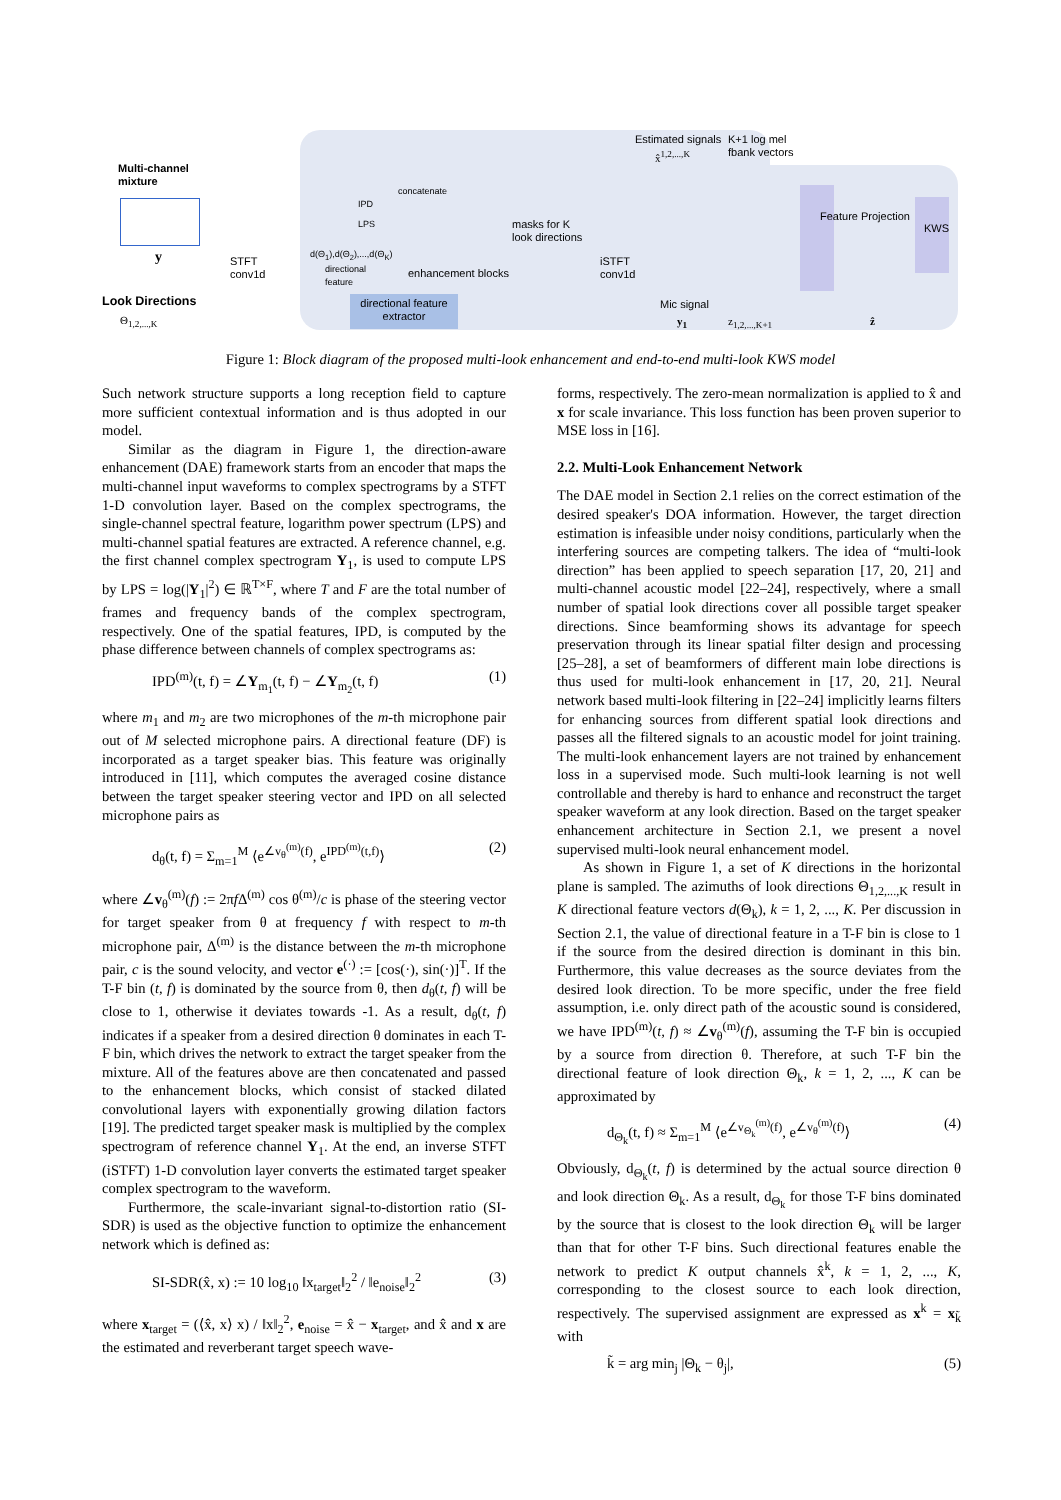Multi-channel
mixture
y
STFT
conv1d
IPD
LPS
concatenate
d(Θ<sub>1</sub>),d(Θ<sub>2</sub>),...,d(Θ<sub>K</sub>)
directional
feature
enhancement blocks
masks for K
look directions
iSTFT
conv1d
Estimated signals
x̂<sup>1,2,...,K</sup>
K+1 log mel
fbank vectors
Feature Projection
KWS
Look Directions
Θ<sub>1,2,...,K</sub>
directional feature extractor
Mic signal
y<sub>1</sub> z<sub>1,2,...,K+1</sub> ẑ
Figure 1: Block diagram of the proposed multi-look enhancement and end-to-end multi-look KWS model
Such network structure supports a long reception field to capture more sufficient contextual information and is thus adopted in our model.
Similar as the diagram in Figure 1, the direction-aware enhancement (DAE) framework starts from an encoder that maps the multi-channel input waveforms to complex spectrograms by a STFT 1-D convolution layer. Based on the complex spectrograms, the single-channel spectral feature, logarithm power spectrum (LPS) and multi-channel spatial features are extracted. A reference channel, e.g. the first channel complex spectrogram Y<sub>1</sub>, is used to compute LPS by LPS = log(|Y<sub>1</sub>|<sup>2</sup>) ∈ ℝ<sup>T×F</sup>, where T and F are the total number of frames and frequency bands of the complex spectrogram, respectively. One of the spatial features, IPD, is computed by the phase difference between channels of complex spectrograms as:
IPD<sup>(m)</sup>(t, f) = ∠Y<sub>m<sub>1</sub></sub>(t, f) − ∠Y<sub>m<sub>2</sub></sub>(t, f) (1)
where m<sub>1</sub> and m<sub>2</sub> are two microphones of the m-th microphone pair out of M selected microphone pairs. A directional feature (DF) is incorporated as a target speaker bias. This feature was originally introduced in [11], which computes the averaged cosine distance between the target speaker steering vector and IPD on all selected microphone pairs as
d<sub>θ</sub>(t, f) = Σ<sub>m=1</sub><sup>M</sup> ⟨e<sup>∠v<sub>θ</sub><sup>(m)</sup>(f)</sup>, e<sup>IPD<sup>(m)</sup>(t,f)</sup>⟩ (2)
where ∠v<sub>θ</sub><sup>(m)</sup>(f) := 2πf Δ<sup>(m)</sup> cos θ<sup>(m)</sup>/c is phase of the steering vector for target speaker from θ at frequency f with respect to m-th microphone pair, Δ<sup>(m)</sup> is the distance between the m-th microphone pair, c is the sound velocity, and vector e<sup>(·)</sup> := [cos(·), sin(·)]<sup>T</sup>. If the T-F bin (t, f) is dominated by the source from θ, then d<sub>θ</sub>(t, f) will be close to 1, otherwise it deviates towards -1. As a result, d<sub>θ</sub>(t, f) indicates if a speaker from a desired direction θ dominates in each T-F bin, which drives the network to extract the target speaker from the mixture. All of the features above are then concatenated and passed to the enhancement blocks, which consist of stacked dilated convolutional layers with exponentially growing dilation factors [19]. The predicted target speaker mask is multiplied by the complex spectrogram of reference channel Y<sub>1</sub>. At the end, an inverse STFT (iSTFT) 1-D convolution layer converts the estimated target speaker complex spectrogram to the waveform.
Furthermore, the scale-invariant signal-to-distortion ratio (SI-SDR) is used as the objective function to optimize the enhancement network which is defined as:
SI-SDR(x̂, x) := 10 log<sub>10</sub> ‖x<sub>target</sub>‖<sub>2</sub><sup>2</sup> / ‖e<sub>noise</sub>‖<sub>2</sub><sup>2</sup> (3)
where x<sub>target</sub> = (⟨x̂, x⟩ x) / ‖x‖<sub>2</sub><sup>2</sup>, e<sub>noise</sub> = x̂ − x<sub>target</sub>, and x̂ and x are the estimated and reverberant target speech wave-
forms, respectively. The zero-mean normalization is applied to x̂ and x for scale invariance. This loss function has been proven superior to MSE loss in [16].
2.2. Multi-Look Enhancement Network
The DAE model in Section 2.1 relies on the correct estimation of the desired speaker's DOA information. However, the target direction estimation is infeasible under noisy conditions, particularly when the interfering sources are competing talkers. The idea of “multi-look direction” has been applied to speech separation [17, 20, 21] and multi-channel acoustic model [22–24], respectively, where a small number of spatial look directions cover all possible target speaker directions. Since beamforming shows its advantage for speech preservation through its linear spatial filter design and processing [25–28], a set of beamformers of different main lobe directions is thus used for multi-look enhancement in [17, 20, 21]. Neural network based multi-look filtering in [22–24] implicitly learns filters for enhancing sources from different spatial look directions and passes all the filtered signals to an acoustic model for joint training. The multi-look enhancement layers are not trained by enhancement loss in a supervised mode. Such multi-look learning is not well controllable and thereby is hard to enhance and reconstruct the target speaker waveform at any look direction. Based on the target speaker enhancement architecture in Section 2.1, we present a novel supervised multi-look neural enhancement model.
As shown in Figure 1, a set of K directions in the horizontal plane is sampled. The azimuths of look directions Θ<sub>1,2,...,K</sub> result in K directional feature vectors d(Θ<sub>k</sub>), k = 1, 2, ..., K. Per discussion in Section 2.1, the value of directional feature in a T-F bin is close to 1 if the source from the desired direction is dominant in this bin. Furthermore, this value decreases as the source deviates from the desired look direction. To be more specific, under the free field assumption, i.e. only direct path of the acoustic sound is considered, we have IPD<sup>(m)</sup>(t, f) ≈ ∠v<sub>θ</sub><sup>(m)</sup>(f), assuming the T-F bin is occupied by a source from direction θ. Therefore, at such T-F bin the directional feature of look direction Θ<sub>k</sub>, k = 1, 2, ..., K can be approximated by
d<sub>Θ<sub>k</sub></sub>(t, f) ≈ Σ<sub>m=1</sub><sup>M</sup> ⟨e<sup>∠v<sub>Θ<sub>k</sub></sub><sup>(m)</sup>(f)</sup>, e<sup>∠v<sub>θ</sub><sup>(m)</sup>(f)</sup>⟩ (4)
Obviously, d<sub>Θ<sub>k</sub></sub>(t, f) is determined by the actual source direction θ and look direction Θ<sub>k</sub>. As a result, d<sub>Θ<sub>k</sub></sub> for those T-F bins dominated by the source that is closest to the look direction Θ<sub>k</sub> will be larger than that for other T-F bins. Such directional features enable the network to predict K output channels x̂<sup>k</sup>, k = 1, 2, ..., K, corresponding to the closest source to each look direction, respectively. The supervised assignment are expressed as x<sup>k</sup> = x<sub>k̃</sub> with
k̃ = arg min<sub>j</sub> |Θ<sub>k</sub> − θ<sub>j</sub>|, (5)